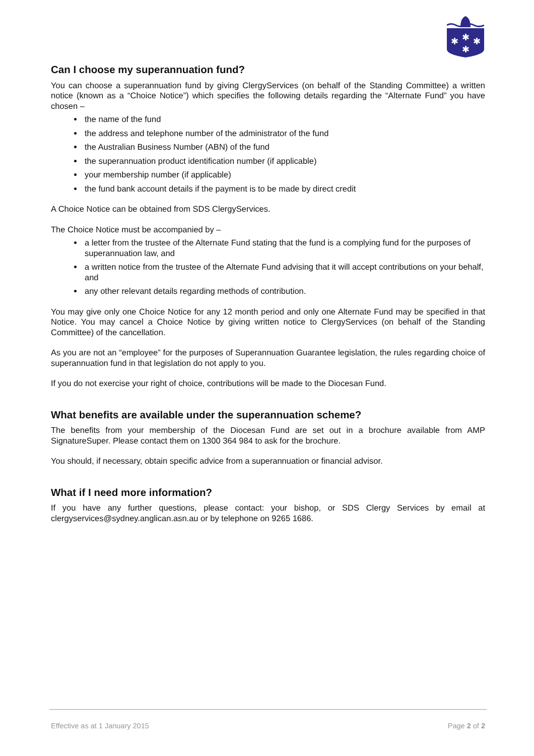✱
✱
✱
✱
Can I choose my superannuation fund?
You can choose a superannuation fund by giving ClergyServices (on behalf of the Standing Committee) a written notice (known as a “Choice Notice”) which specifies the following details regarding the “Alternate Fund” you have chosen –
the name of the fund
the address and telephone number of the administrator of the fund
the Australian Business Number (ABN) of the fund
the superannuation product identification number (if applicable)
your membership number (if applicable)
the fund bank account details if the payment is to be made by direct credit
A Choice Notice can be obtained from SDS ClergyServices.
The Choice Notice must be accompanied by –
a letter from the trustee of the Alternate Fund stating that the fund is a complying fund for the purposes of superannuation law, and
a written notice from the trustee of the Alternate Fund advising that it will accept contributions on your behalf, and
any other relevant details regarding methods of contribution.
You may give only one Choice Notice for any 12 month period and only one Alternate Fund may be specified in that Notice. You may cancel a Choice Notice by giving written notice to ClergyServices (on behalf of the Standing Committee) of the cancellation.
As you are not an “employee” for the purposes of Superannuation Guarantee legislation, the rules regarding choice of superannuation fund in that legislation do not apply to you.
If you do not exercise your right of choice, contributions will be made to the Diocesan Fund.
What benefits are available under the superannuation scheme?
The benefits from your membership of the Diocesan Fund are set out in a brochure available from AMP SignatureSuper. Please contact them on 1300 364 984 to ask for the brochure.
You should, if necessary, obtain specific advice from a superannuation or financial advisor.
What if I need more information?
If you have any further questions, please contact: your bishop, or SDS Clergy Services by email at clergyservices@sydney.anglican.asn.au or by telephone on 9265 1686.
Effective as at 1 January 2015 Page 2 of 2